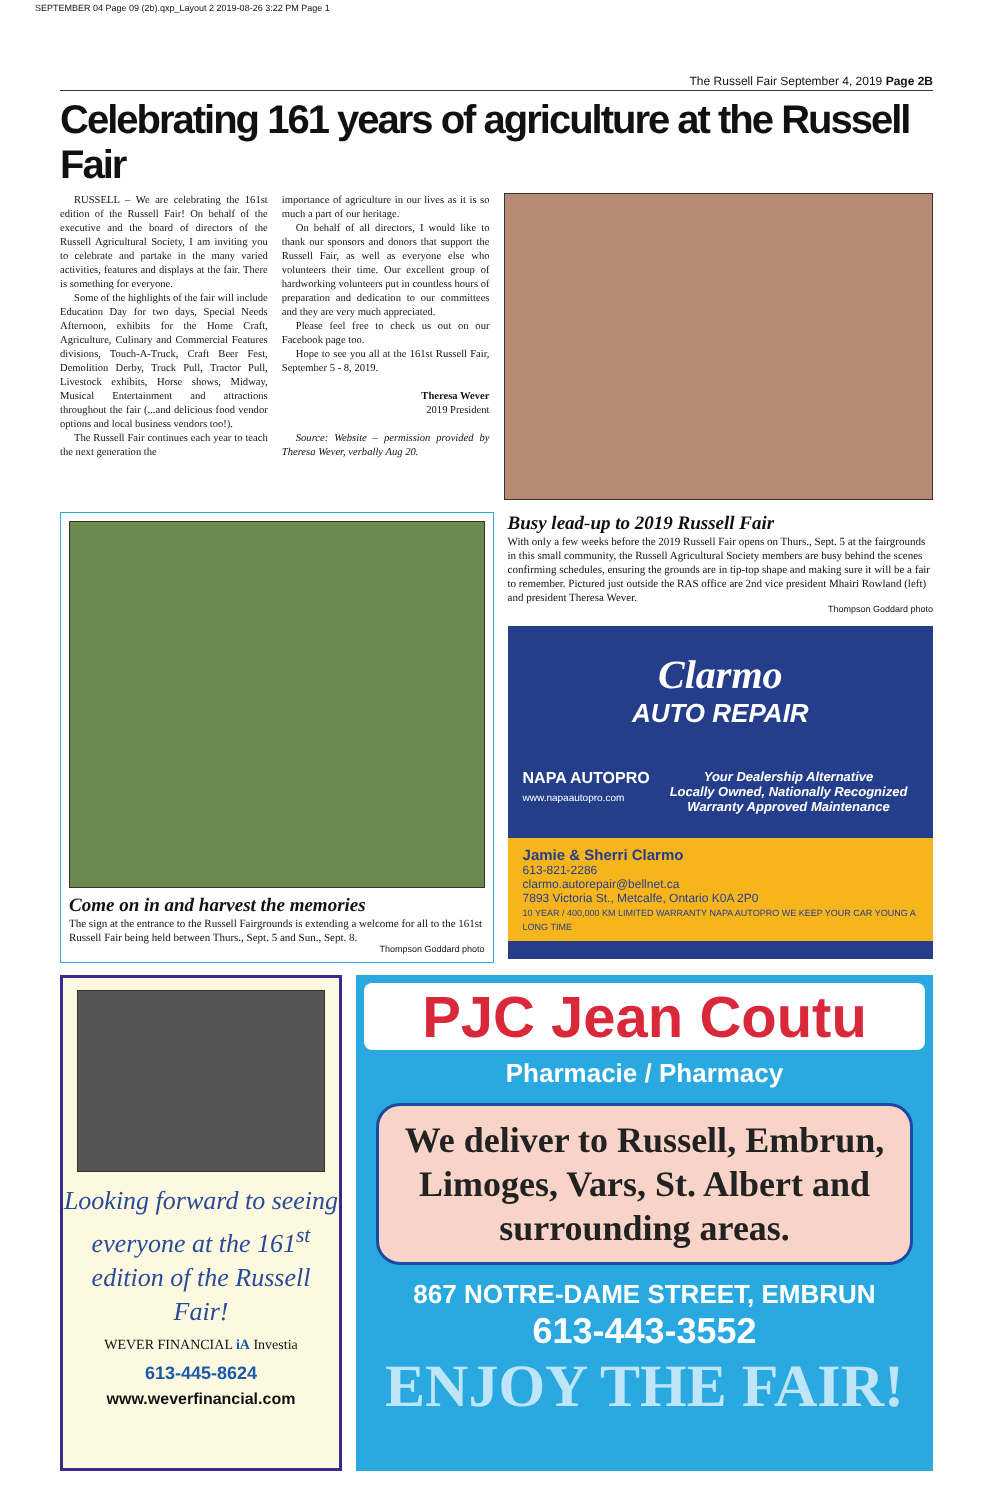SEPTEMBER 04 Page 09 (2b).qxp_Layout 2 2019-08-26 3:22 PM Page 1
The Russell Fair September 4, 2019 Page 2B
Celebrating 161 years of agriculture at the Russell Fair
RUSSELL – We are celebrating the 161st edition of the Russell Fair! On behalf of the executive and the board of directors of the Russell Agricultural Society, I am inviting you to celebrate and partake in the many varied activities, features and displays at the fair. There is something for everyone.
Some of the highlights of the fair will include Education Day for two days, Special Needs Afternoon, exhibits for the Home Craft, Agriculture, Culinary and Commercial Features divisions, Touch-A-Truck, Craft Beer Fest, Demolition Derby, Truck Pull, Tractor Pull, Livestock exhibits, Horse shows, Midway, Musical Entertainment and attractions throughout the fair (...and delicious food vendor options and local business vendors too!).
The Russell Fair continues each year to teach the next generation the
importance of agriculture in our lives as it is so much a part of our heritage.
On behalf of all directors, I would like to thank our sponsors and donors that support the Russell Fair, as well as everyone else who volunteers their time. Our excellent group of hardworking volunteers put in countless hours of preparation and dedication to our committees and they are very much appreciated.
Please feel free to check us out on our Facebook page too.
Hope to see you all at the 161st Russell Fair, September 5 - 8, 2019.
Theresa Wever
2019 President
Source: Website – permission provided by Theresa Wever, verbally Aug 20.
Come on in and harvest the memories
The sign at the entrance to the Russell Fairgrounds is extending a welcome for all to the 161st Russell Fair being held between Thurs., Sept. 5 and Sun., Sept. 8.
Thompson Goddard photo
Busy lead-up to 2019 Russell Fair
With only a few weeks before the 2019 Russell Fair opens on Thurs., Sept. 5 at the fairgrounds in this small community, the Russell Agricultural Society members are busy behind the scenes confirming schedules, ensuring the grounds are in tip-top shape and making sure it will be a fair to remember. Pictured just outside the RAS office are 2nd vice president Mhairi Rowland (left) and president Theresa Wever.
Thompson Goddard photo
Clarmo
AUTO REPAIR
NAPA AUTOPRO
www.napaautopro.com
Your Dealership Alternative
Locally Owned, Nationally Recognized
Warranty Approved Maintenance
Jamie & Sherri Clarmo
613-821-2286
clarmo.autorepair@bellnet.ca
7893 Victoria St., Metcalfe, Ontario K0A 2P0
10 YEAR / 400,000 KM LIMITED WARRANTY NAPA AUTOPRO WE KEEP YOUR CAR YOUNG A LONG TIME
Looking forward to seeing everyone at the 161<sup>st</sup> edition of the Russell Fair!
WEVER FINANCIAL iA Investia
613-445-8624
www.weverfinancial.com
PJC Jean Coutu
Pharmacie / Pharmacy
We deliver to Russell, Embrun, Limoges, Vars, St. Albert and surrounding areas.
867 NOTRE-DAME STREET, EMBRUN
613-443-3552
ENJOY THE FAIR!